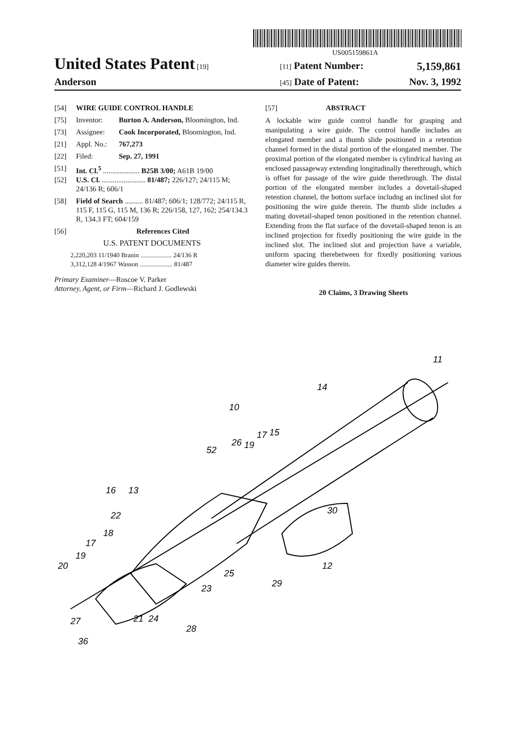US005159861A
United States Patent [19] [11] Patent Number: 5,159,861
Anderson [45] Date of Patent: Nov. 3, 1992
[54] WIRE GUIDE CONTROL HANDLE
[75] Inventor: Burton A. Anderson, Bloomington, Ind.
[73] Assignee: Cook Incorporated, Bloomington, Ind.
[21] Appl. No.: 767,273
[22] Filed: Sep. 27, 1991
[51] Int. Cl.<sup>5</sup> .................... B25B 3/00; A61B 19/00
[52] U.S. Cl. ........................ 81/487; 226/127; 24/115 M; 24/136 R; 606/1
[58] Field of Search .......... 81/487; 606/1; 128/772; 24/115 R, 115 F, 115 G, 115 M, 136 R; 226/158, 127, 162; 254/134.3 R, 134.3 FT; 604/159
[56] References Cited
U.S. PATENT DOCUMENTS
2,220,203 11/1940 Branin ................... 24/136 R
3,312,128 4/1967 Wasson .................... 81/487
Primary Examiner—Roscoe V. Parker
Attorney, Agent, or Firm—Richard J. Godlewski
[57] ABSTRACT
A lockable wire guide control handle for grasping and manipulating a wire guide. The control handle includes an elongated member and a thumb slide positioned in a retention channel formed in the distal portion of the elongated member. The proximal portion of the elongated member is cylindrical having an enclosed passageway extending longitudinally therethrough, which is offset for passage of the wire guide therethrough. The distal portion of the elongated member includes a dovetail-shaped retention channel, the bottom surface includng an inclined slot for positioning the wire guide therein. The thumb slide includes a mating dovetail-shaped tenon positioned in the retention channel. Extending from the flat surface of the dovetail-shaped tenon is an inclined projection for fixedly positioning the wire guide in the inclined slot. The inclined slot and projection have a variable, uniform spacing therebetween for fixedly positioning various diameter wire guides therein.
20 Claims, 3 Drawing Sheets
10
14
11
16
13
22
18
17
19
20
52
26
19
17
15
30
12
25
23
29
27
21
24
28
36